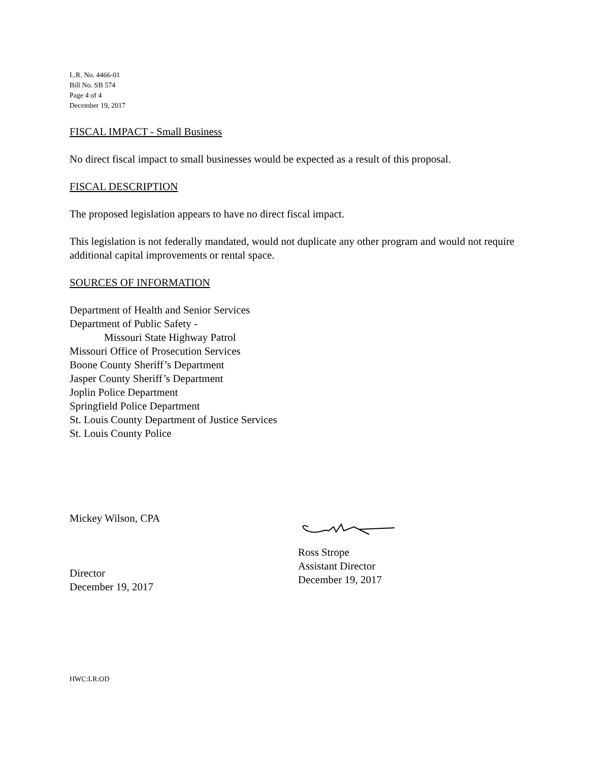L.R. No. 4466-01
Bill No. SB 574
Page 4 of 4
December 19, 2017
FISCAL IMPACT - Small Business
No direct fiscal impact to small businesses would be expected as a result of this proposal.
FISCAL DESCRIPTION
The proposed legislation appears to have no direct fiscal impact.
This legislation is not federally mandated, would not duplicate any other program and would not require additional capital improvements or rental space.
SOURCES OF INFORMATION
Department of Health and Senior Services
Department of Public Safety -
Missouri State Highway Patrol
Missouri Office of Prosecution Services
Boone County Sheriff’s Department
Jasper County Sheriff’s Department
Joplin Police Department
Springfield Police Department
St. Louis County Department of Justice Services
St. Louis County Police
Mickey Wilson, CPA
Director
December 19, 2017
Ross Strope
Assistant Director
December 19, 2017
HWC:LR:OD